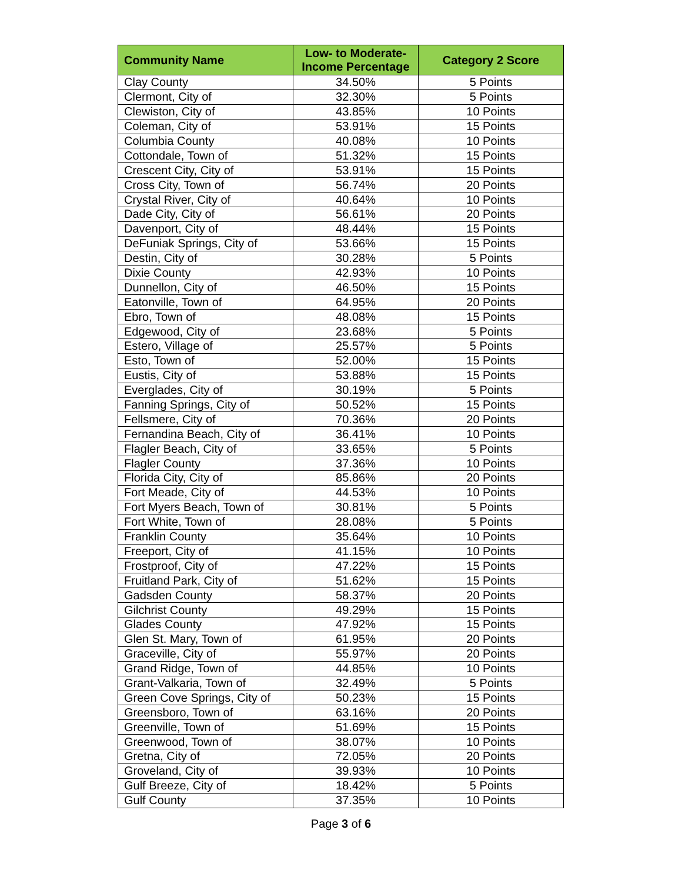| Community Name | Low- to Moderate- Income Percentage | Category 2 Score |
| --- | --- | --- |
| Clay County | 34.50% | 5 Points |
| Clermont, City of | 32.30% | 5 Points |
| Clewiston, City of | 43.85% | 10 Points |
| Coleman, City of | 53.91% | 15 Points |
| Columbia County | 40.08% | 10 Points |
| Cottondale, Town of | 51.32% | 15 Points |
| Crescent City, City of | 53.91% | 15 Points |
| Cross City, Town of | 56.74% | 20 Points |
| Crystal River, City of | 40.64% | 10 Points |
| Dade City, City of | 56.61% | 20 Points |
| Davenport, City of | 48.44% | 15 Points |
| DeFuniak Springs, City of | 53.66% | 15 Points |
| Destin, City of | 30.28% | 5 Points |
| Dixie County | 42.93% | 10 Points |
| Dunnellon, City of | 46.50% | 15 Points |
| Eatonville, Town of | 64.95% | 20 Points |
| Ebro, Town of | 48.08% | 15 Points |
| Edgewood, City of | 23.68% | 5 Points |
| Estero, Village of | 25.57% | 5 Points |
| Esto, Town of | 52.00% | 15 Points |
| Eustis, City of | 53.88% | 15 Points |
| Everglades, City of | 30.19% | 5 Points |
| Fanning Springs, City of | 50.52% | 15 Points |
| Fellsmere, City of | 70.36% | 20 Points |
| Fernandina Beach, City of | 36.41% | 10 Points |
| Flagler Beach, City of | 33.65% | 5 Points |
| Flagler County | 37.36% | 10 Points |
| Florida City, City of | 85.86% | 20 Points |
| Fort Meade, City of | 44.53% | 10 Points |
| Fort Myers Beach, Town of | 30.81% | 5 Points |
| Fort White, Town of | 28.08% | 5 Points |
| Franklin County | 35.64% | 10 Points |
| Freeport, City of | 41.15% | 10 Points |
| Frostproof, City of | 47.22% | 15 Points |
| Fruitland Park, City of | 51.62% | 15 Points |
| Gadsden County | 58.37% | 20 Points |
| Gilchrist County | 49.29% | 15 Points |
| Glades County | 47.92% | 15 Points |
| Glen St. Mary, Town of | 61.95% | 20 Points |
| Graceville, City of | 55.97% | 20 Points |
| Grand Ridge, Town of | 44.85% | 10 Points |
| Grant-Valkaria, Town of | 32.49% | 5 Points |
| Green Cove Springs, City of | 50.23% | 15 Points |
| Greensboro, Town of | 63.16% | 20 Points |
| Greenville, Town of | 51.69% | 15 Points |
| Greenwood, Town of | 38.07% | 10 Points |
| Gretna, City of | 72.05% | 20 Points |
| Groveland, City of | 39.93% | 10 Points |
| Gulf Breeze, City of | 18.42% | 5 Points |
| Gulf County | 37.35% | 10 Points |
Page 3 of 6